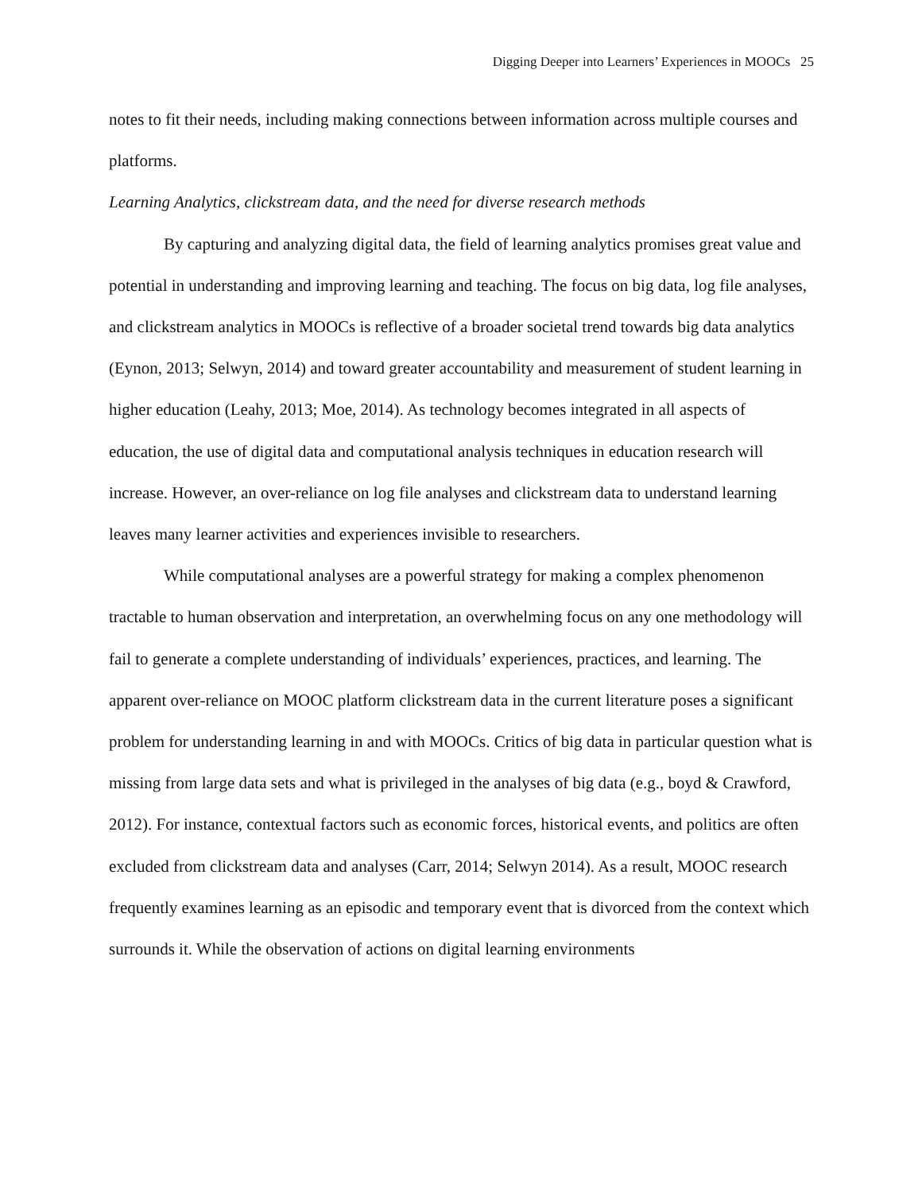Digging Deeper into Learners’ Experiences in MOOCs 25
notes to fit their needs, including making connections between information across multiple courses and platforms.
Learning Analytics, clickstream data, and the need for diverse research methods
By capturing and analyzing digital data, the field of learning analytics promises great value and potential in understanding and improving learning and teaching. The focus on big data, log file analyses, and clickstream analytics in MOOCs is reflective of a broader societal trend towards big data analytics (Eynon, 2013; Selwyn, 2014) and toward greater accountability and measurement of student learning in higher education (Leahy, 2013; Moe, 2014). As technology becomes integrated in all aspects of education, the use of digital data and computational analysis techniques in education research will increase. However, an over-reliance on log file analyses and clickstream data to understand learning leaves many learner activities and experiences invisible to researchers.
While computational analyses are a powerful strategy for making a complex phenomenon tractable to human observation and interpretation, an overwhelming focus on any one methodology will fail to generate a complete understanding of individuals’ experiences, practices, and learning. The apparent over-reliance on MOOC platform clickstream data in the current literature poses a significant problem for understanding learning in and with MOOCs. Critics of big data in particular question what is missing from large data sets and what is privileged in the analyses of big data (e.g., boyd & Crawford, 2012). For instance, contextual factors such as economic forces, historical events, and politics are often excluded from clickstream data and analyses (Carr, 2014; Selwyn 2014). As a result, MOOC research frequently examines learning as an episodic and temporary event that is divorced from the context which surrounds it. While the observation of actions on digital learning environments